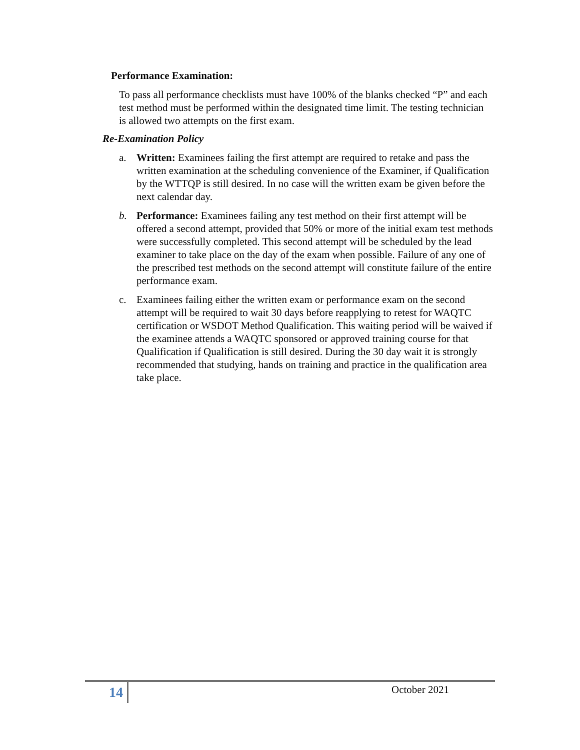Performance Examination:
To pass all performance checklists must have 100% of the blanks checked “P” and each test method must be performed within the designated time limit. The testing technician is allowed two attempts on the first exam.
Re-Examination Policy
a. Written: Examinees failing the first attempt are required to retake and pass the written examination at the scheduling convenience of the Examiner, if Qualification by the WTTQP is still desired. In no case will the written exam be given before the next calendar day.
b. Performance: Examinees failing any test method on their first attempt will be offered a second attempt, provided that 50% or more of the initial exam test methods were successfully completed. This second attempt will be scheduled by the lead examiner to take place on the day of the exam when possible. Failure of any one of the prescribed test methods on the second attempt will constitute failure of the entire performance exam.
c. Examinees failing either the written exam or performance exam on the second attempt will be required to wait 30 days before reapplying to retest for WAQTC certification or WSDOT Method Qualification. This waiting period will be waived if the examinee attends a WAQTC sponsored or approved training course for that Qualification if Qualification is still desired. During the 30 day wait it is strongly recommended that studying, hands on training and practice in the qualification area take place.
14 October 2021